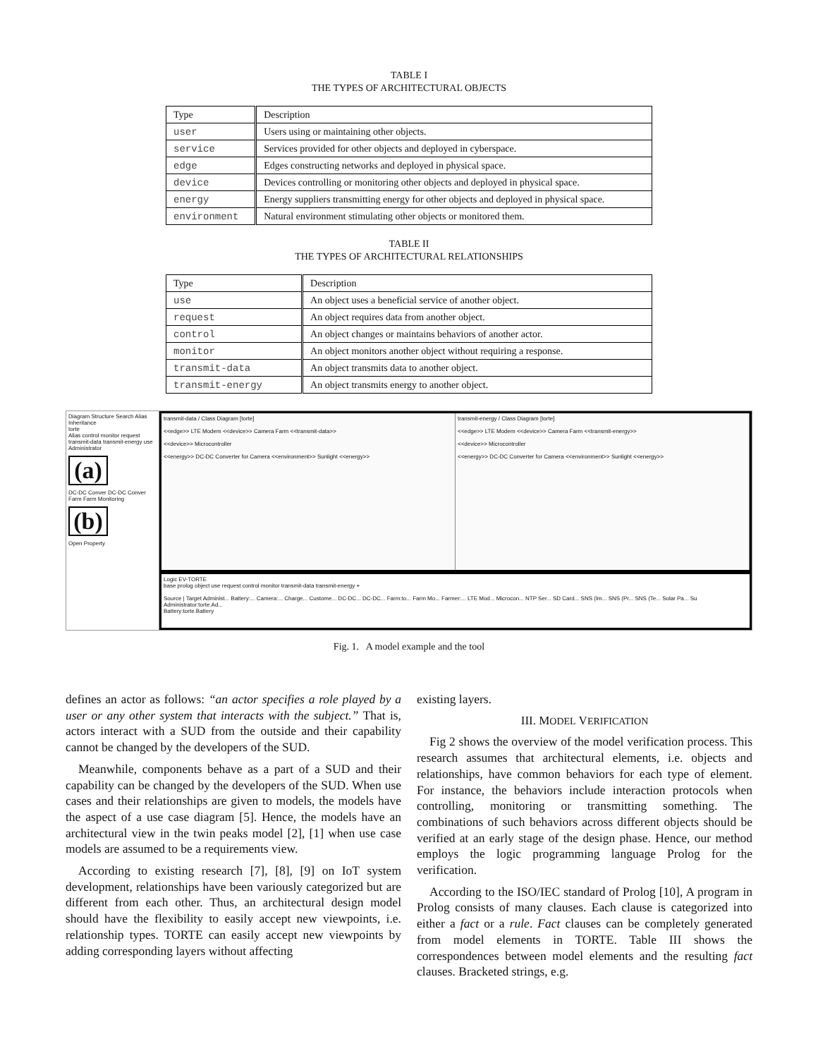TABLE I
THE TYPES OF ARCHITECTURAL OBJECTS
| Type | Description |
| --- | --- |
| user | Users using or maintaining other objects. |
| service | Services provided for other objects and deployed in cyberspace. |
| edge | Edges constructing networks and deployed in physical space. |
| device | Devices controlling or monitoring other objects and deployed in physical space. |
| energy | Energy suppliers transmitting energy for other objects and deployed in physical space. |
| environment | Natural environment stimulating other objects or monitored them. |
TABLE II
THE TYPES OF ARCHITECTURAL RELATIONSHIPS
| Type | Description |
| --- | --- |
| use | An object uses a beneficial service of another object. |
| request | An object requires data from another object. |
| control | An object changes or maintains behaviors of another actor. |
| monitor | An object monitors another object without requiring a response. |
| transmit-data | An object transmits data to another object. |
| transmit-energy | An object transmits energy to another object. |
Diagram Structure Search Alias Inheritance
torte
Alias control monitor request transmit-data transmit-energy use
Administrator
(a)
DC-DC Conver DC-DC Conver Farm Farm Monitoring
(b)
Open Property
transmit-data / Class Diagram [torte]
<<edge>> LTE Modem <<device>> Camera Farm <<transmit-data>>
<<device>> Microcontroller
<<energy>> DC-DC Converter for Camera <<environment>> Sunlight <<energy>>
transmit-energy / Class Diagram [torte]
<<edge>> LTE Modem <<device>> Camera Farm <<transmit-energy>>
<<device>> Microcontroller
<<energy>> DC-DC Converter for Camera <<environment>> Sunlight <<energy>>
Logic EV-TORTE
base prolog object use request control monitor transmit-data transmit-energy +
Source | Target Administ... Battery:... Camera:... Charge... Custome... DC-DC... DC-DC... Farm:to... Farm Mo... Farmer:... LTE Mod... Microcon... NTP Ser... SD Card... SNS (Im... SNS (Pr... SNS (Te... Solar Pa... Su
Administrator:torte.Ad...
Battery:torte.Battery
Fig. 1. A model example and the tool
defines an actor as follows: “an actor specifies a role played by a user or any other system that interacts with the subject.” That is, actors interact with a SUD from the outside and their capability cannot be changed by the developers of the SUD.
Meanwhile, components behave as a part of a SUD and their capability can be changed by the developers of the SUD. When use cases and their relationships are given to models, the models have the aspect of a use case diagram [5]. Hence, the models have an architectural view in the twin peaks model [2], [1] when use case models are assumed to be a requirements view.
According to existing research [7], [8], [9] on IoT system development, relationships have been variously categorized but are different from each other. Thus, an architectural design model should have the flexibility to easily accept new viewpoints, i.e. relationship types. TORTE can easily accept new viewpoints by adding corresponding layers without affecting
existing layers.
III. MODEL VERIFICATION
Fig 2 shows the overview of the model verification process. This research assumes that architectural elements, i.e. objects and relationships, have common behaviors for each type of element. For instance, the behaviors include interaction protocols when controlling, monitoring or transmitting something. The combinations of such behaviors across different objects should be verified at an early stage of the design phase. Hence, our method employs the logic programming language Prolog for the verification.
According to the ISO/IEC standard of Prolog [10], A program in Prolog consists of many clauses. Each clause is categorized into either a fact or a rule. Fact clauses can be completely generated from model elements in TORTE. Table III shows the correspondences between model elements and the resulting fact clauses. Bracketed strings, e.g.